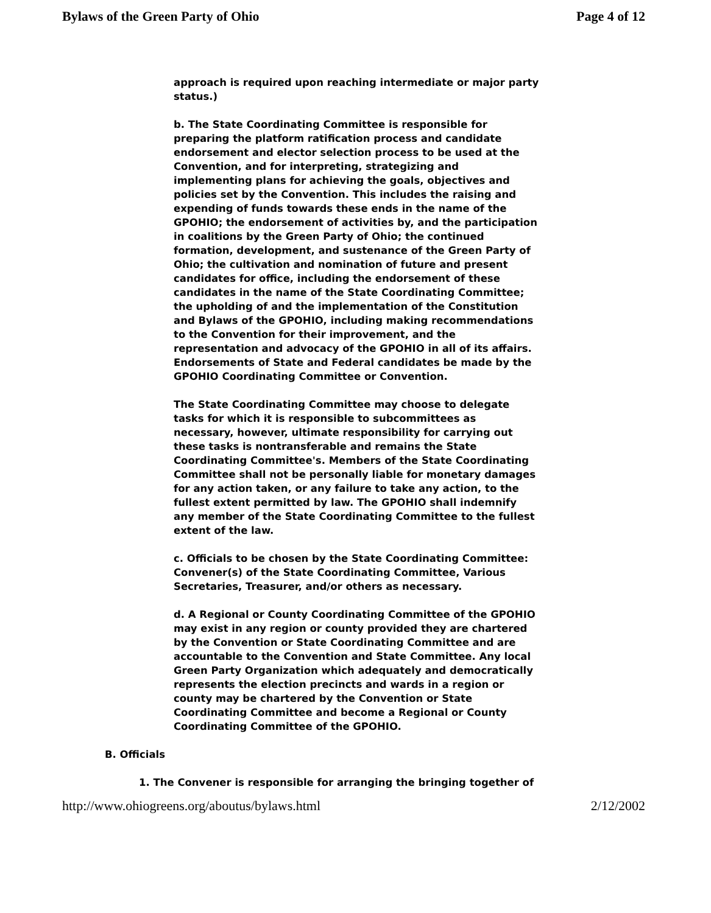Bylaws of the Green Party of Ohio Page 4 of 12
approach is required upon reaching intermediate or major party status.)
b. The State Coordinating Committee is responsible for preparing the platform ratification process and candidate endorsement and elector selection process to be used at the Convention, and for interpreting, strategizing and implementing plans for achieving the goals, objectives and policies set by the Convention. This includes the raising and expending of funds towards these ends in the name of the GPOHIO; the endorsement of activities by, and the participation in coalitions by the Green Party of Ohio; the continued formation, development, and sustenance of the Green Party of Ohio; the cultivation and nomination of future and present candidates for office, including the endorsement of these candidates in the name of the State Coordinating Committee; the upholding of and the implementation of the Constitution and Bylaws of the GPOHIO, including making recommendations to the Convention for their improvement, and the representation and advocacy of the GPOHIO in all of its affairs. Endorsements of State and Federal candidates be made by the GPOHIO Coordinating Committee or Convention.
The State Coordinating Committee may choose to delegate tasks for which it is responsible to subcommittees as necessary, however, ultimate responsibility for carrying out these tasks is nontransferable and remains the State Coordinating Committee's. Members of the State Coordinating Committee shall not be personally liable for monetary damages for any action taken, or any failure to take any action, to the fullest extent permitted by law. The GPOHIO shall indemnify any member of the State Coordinating Committee to the fullest extent of the law.
c. Officials to be chosen by the State Coordinating Committee: Convener(s) of the State Coordinating Committee, Various Secretaries, Treasurer, and/or others as necessary.
d. A Regional or County Coordinating Committee of the GPOHIO may exist in any region or county provided they are chartered by the Convention or State Coordinating Committee and are accountable to the Convention and State Committee. Any local Green Party Organization which adequately and democratically represents the election precincts and wards in a region or county may be chartered by the Convention or State Coordinating Committee and become a Regional or County Coordinating Committee of the GPOHIO.
B. Officials
1. The Convener is responsible for arranging the bringing together of
http://www.ohiogreens.org/aboutus/bylaws.html 2/12/2002